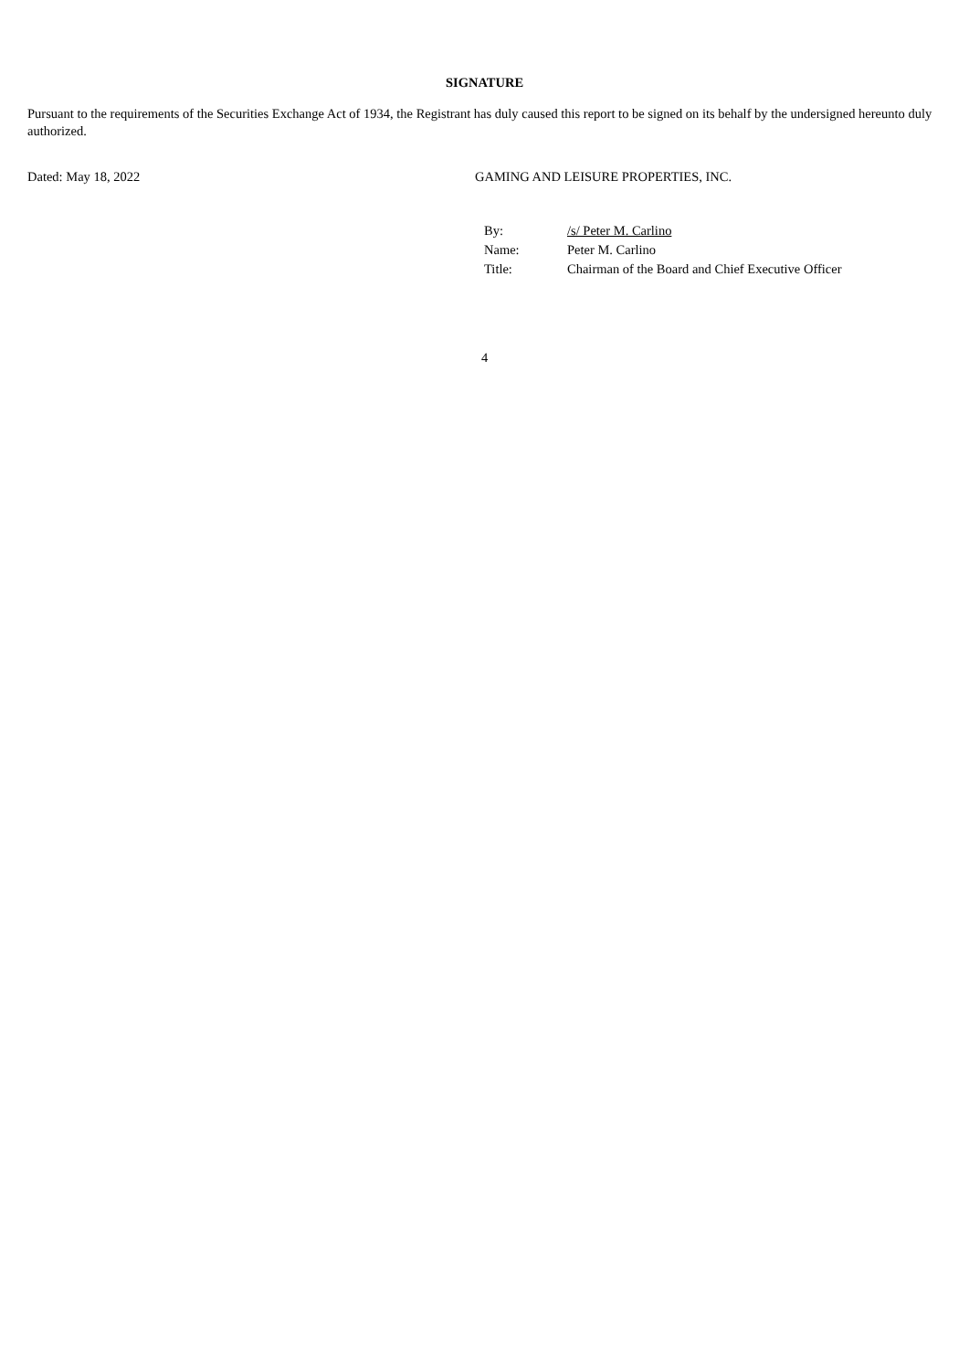SIGNATURE
Pursuant to the requirements of the Securities Exchange Act of 1934, the Registrant has duly caused this report to be signed on its behalf by the undersigned hereunto duly authorized.
Dated: May 18, 2022 GAMING AND LEISURE PROPERTIES, INC.
| By: | /s/ Peter M. Carlino |
| Name: | Peter M. Carlino |
| Title: | Chairman of the Board and Chief Executive Officer |
4